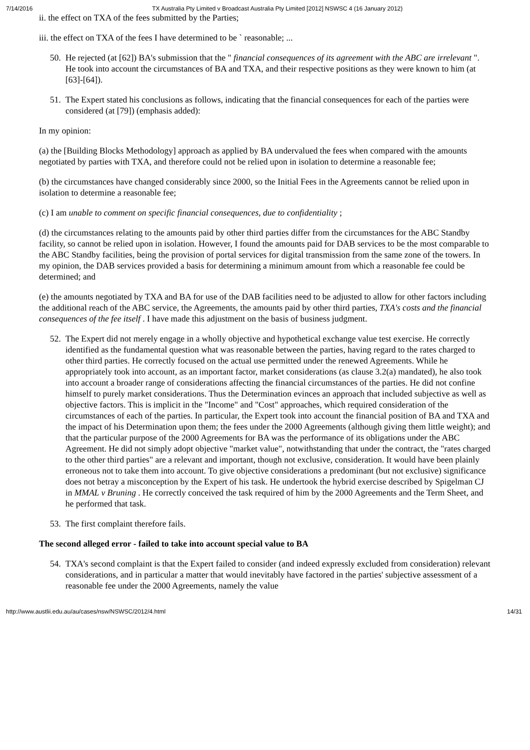7/14/2016 TX Australia Pty Limited v Broadcast Australia Pty Limited [2012] NSWSC 4 (16 January 2012)
ii. the effect on TXA of the fees submitted by the Parties;
iii. the effect on TXA of the fees I have determined to be ` reasonable; ...
50. He rejected (at [62]) BA's submission that the " financial consequences of its agreement with the ABC are irrelevant ". He took into account the circumstances of BA and TXA, and their respective positions as they were known to him (at [63]-[64]).
51. The Expert stated his conclusions as follows, indicating that the financial consequences for each of the parties were considered (at [79]) (emphasis added):
In my opinion:
(a) the [Building Blocks Methodology] approach as applied by BA undervalued the fees when compared with the amounts negotiated by parties with TXA, and therefore could not be relied upon in isolation to determine a reasonable fee;
(b) the circumstances have changed considerably since 2000, so the Initial Fees in the Agreements cannot be relied upon in isolation to determine a reasonable fee;
(c) I am unable to comment on specific financial consequences, due to confidentiality ;
(d) the circumstances relating to the amounts paid by other third parties differ from the circumstances for the ABC Standby facility, so cannot be relied upon in isolation. However, I found the amounts paid for DAB services to be the most comparable to the ABC Standby facilities, being the provision of portal services for digital transmission from the same zone of the towers. In my opinion, the DAB services provided a basis for determining a minimum amount from which a reasonable fee could be determined; and
(e) the amounts negotiated by TXA and BA for use of the DAB facilities need to be adjusted to allow for other factors including the additional reach of the ABC service, the Agreements, the amounts paid by other third parties, TXA's costs and the financial consequences of the fee itself . I have made this adjustment on the basis of business judgment.
52. The Expert did not merely engage in a wholly objective and hypothetical exchange value test exercise. He correctly identified as the fundamental question what was reasonable between the parties, having regard to the rates charged to other third parties. He correctly focused on the actual use permitted under the renewed Agreements. While he appropriately took into account, as an important factor, market considerations (as clause 3.2(a) mandated), he also took into account a broader range of considerations affecting the financial circumstances of the parties. He did not confine himself to purely market considerations. Thus the Determination evinces an approach that included subjective as well as objective factors. This is implicit in the "Income" and "Cost" approaches, which required consideration of the circumstances of each of the parties. In particular, the Expert took into account the financial position of BA and TXA and the impact of his Determination upon them; the fees under the 2000 Agreements (although giving them little weight); and that the particular purpose of the 2000 Agreements for BA was the performance of its obligations under the ABC Agreement. He did not simply adopt objective "market value", notwithstanding that under the contract, the "rates charged to the other third parties" are a relevant and important, though not exclusive, consideration. It would have been plainly erroneous not to take them into account. To give objective considerations a predominant (but not exclusive) significance does not betray a misconception by the Expert of his task. He undertook the hybrid exercise described by Spigelman CJ in MMAL v Bruning . He correctly conceived the task required of him by the 2000 Agreements and the Term Sheet, and he performed that task.
53. The first complaint therefore fails.
The second alleged error - failed to take into account special value to BA
54. TXA's second complaint is that the Expert failed to consider (and indeed expressly excluded from consideration) relevant considerations, and in particular a matter that would inevitably have factored in the parties' subjective assessment of a reasonable fee under the 2000 Agreements, namely the value
http://www.austlii.edu.au/au/cases/nsw/NSWSC/2012/4.html 14/31